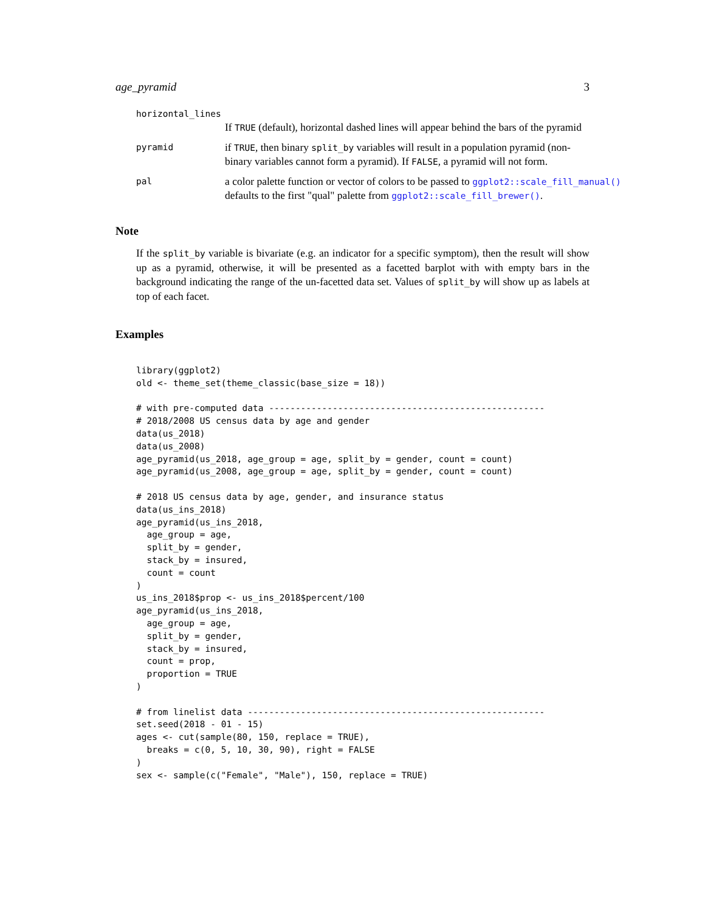age_pyramid 3
horizontal_lines
If TRUE (default), horizontal dashed lines will appear behind the bars of the pyramid
pyramid
if TRUE, then binary split_by variables will result in a population pyramid (non-binary variables cannot form a pyramid). If FALSE, a pyramid will not form.
pal
a color palette function or vector of colors to be passed to ggplot2::scale_fill_manual()
defaults to the first "qual" palette from ggplot2::scale_fill_brewer().
Note
If the split_by variable is bivariate (e.g. an indicator for a specific symptom), then the result will show up as a pyramid, otherwise, it will be presented as a facetted barplot with with empty bars in the background indicating the range of the un-facetted data set. Values of split_by will show up as labels at top of each facet.
Examples
library(ggplot2)
old <- theme_set(theme_classic(base_size = 18))

# with pre-computed data ----------------------------------------------------
# 2018/2008 US census data by age and gender
data(us_2018)
data(us_2008)
age_pyramid(us_2018, age_group = age, split_by = gender, count = count)
age_pyramid(us_2008, age_group = age, split_by = gender, count = count)

# 2018 US census data by age, gender, and insurance status
data(us_ins_2018)
age_pyramid(us_ins_2018,
  age_group = age,
  split_by = gender,
  stack_by = insured,
  count = count
)
us_ins_2018$prop <- us_ins_2018$percent/100
age_pyramid(us_ins_2018,
  age_group = age,
  split_by = gender,
  stack_by = insured,
  count = prop,
  proportion = TRUE
)

# from linelist data --------------------------------------------------------
set.seed(2018 - 01 - 15)
ages <- cut(sample(80, 150, replace = TRUE),
  breaks = c(0, 5, 10, 30, 90), right = FALSE
)
sex <- sample(c("Female", "Male"), 150, replace = TRUE)